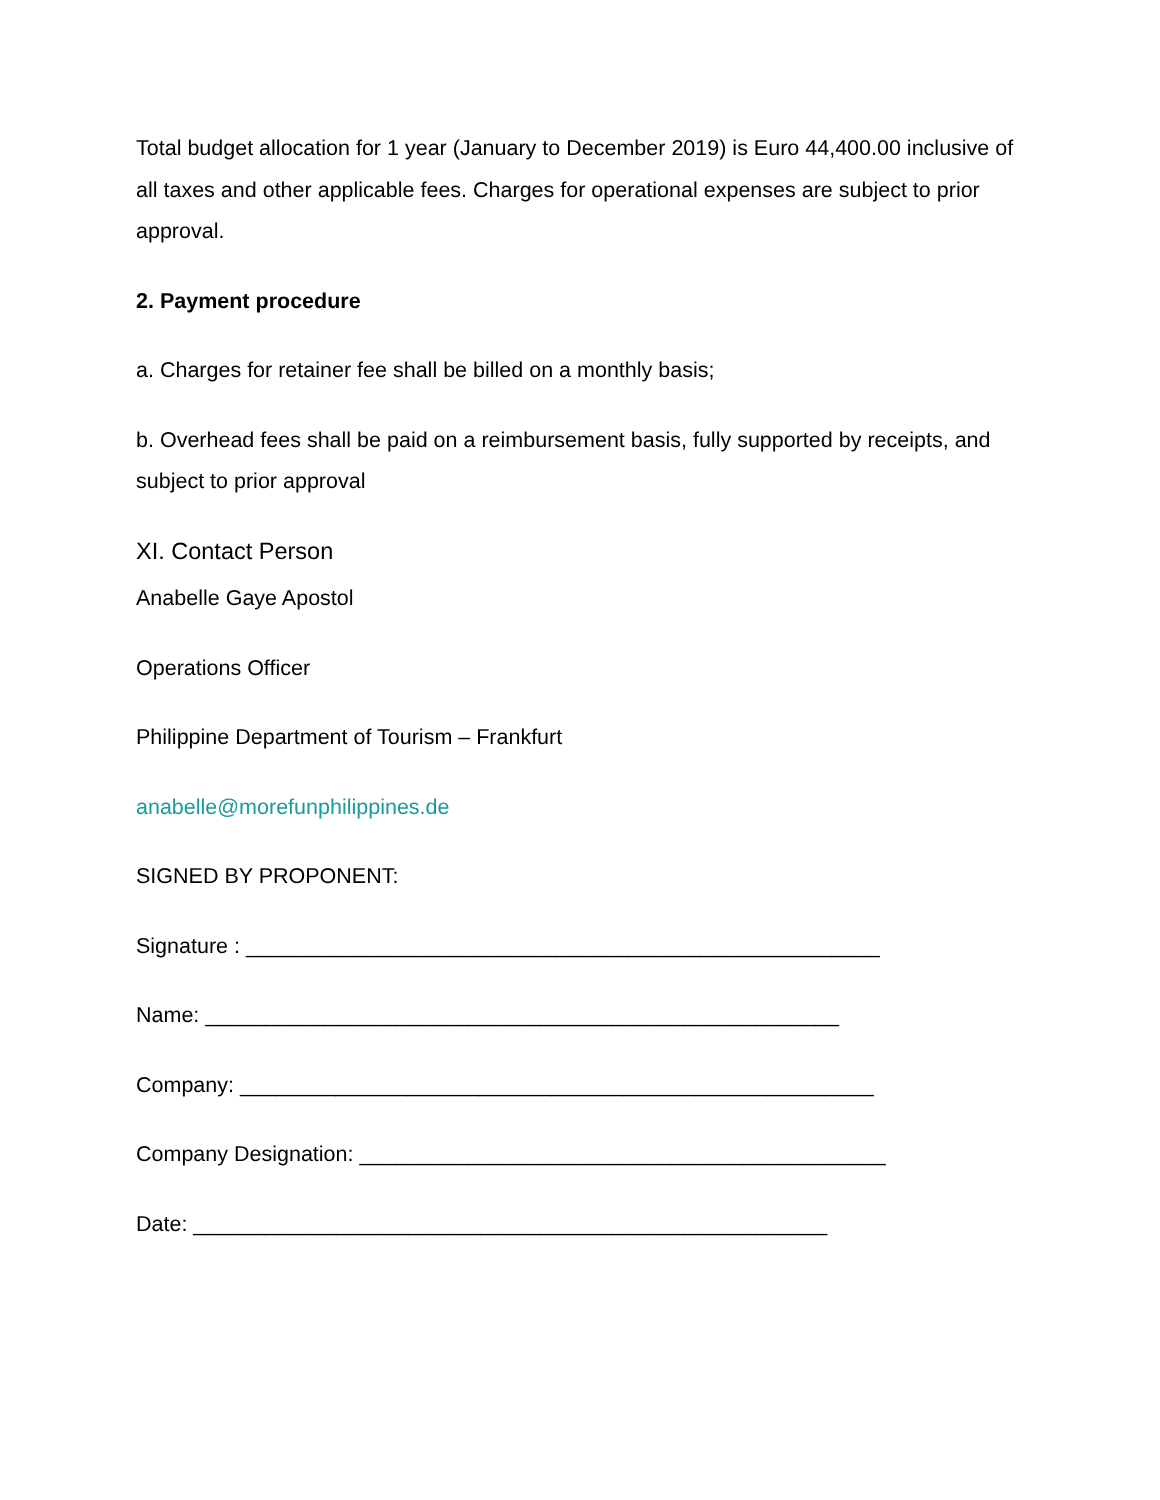Total budget allocation for 1 year (January to December 2019) is Euro 44,400.00 inclusive of all taxes and other applicable fees. Charges for operational expenses are subject to prior approval.
2. Payment procedure
a. Charges for retainer fee shall be billed on a monthly basis;
b. Overhead fees shall be paid on a reimbursement basis, fully supported by receipts, and subject to prior approval
XI. Contact Person
Anabelle Gaye Apostol
Operations Officer
Philippine Department of Tourism – Frankfurt
anabelle@morefunphilippines.de
SIGNED BY PROPONENT:
Signature : _____________________________________________________
Name: _____________________________________________________
Company: _____________________________________________________
Company Designation: ____________________________________________
Date: _____________________________________________________